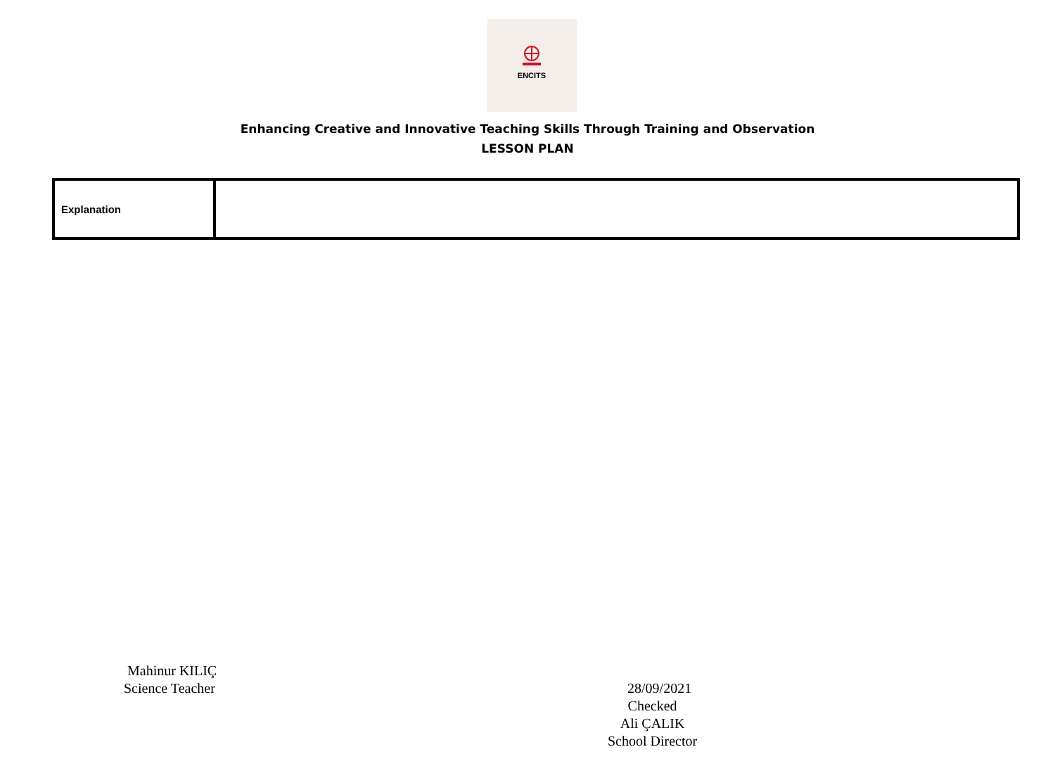ENCITS
Enhancing Creative and Innovative Teaching Skills Through Training and Observation
LESSON PLAN
| Explanation | |
Mahinur KILIÇ
Science Teacher
28/09/2021
Checked
Ali ÇALIK
School Director